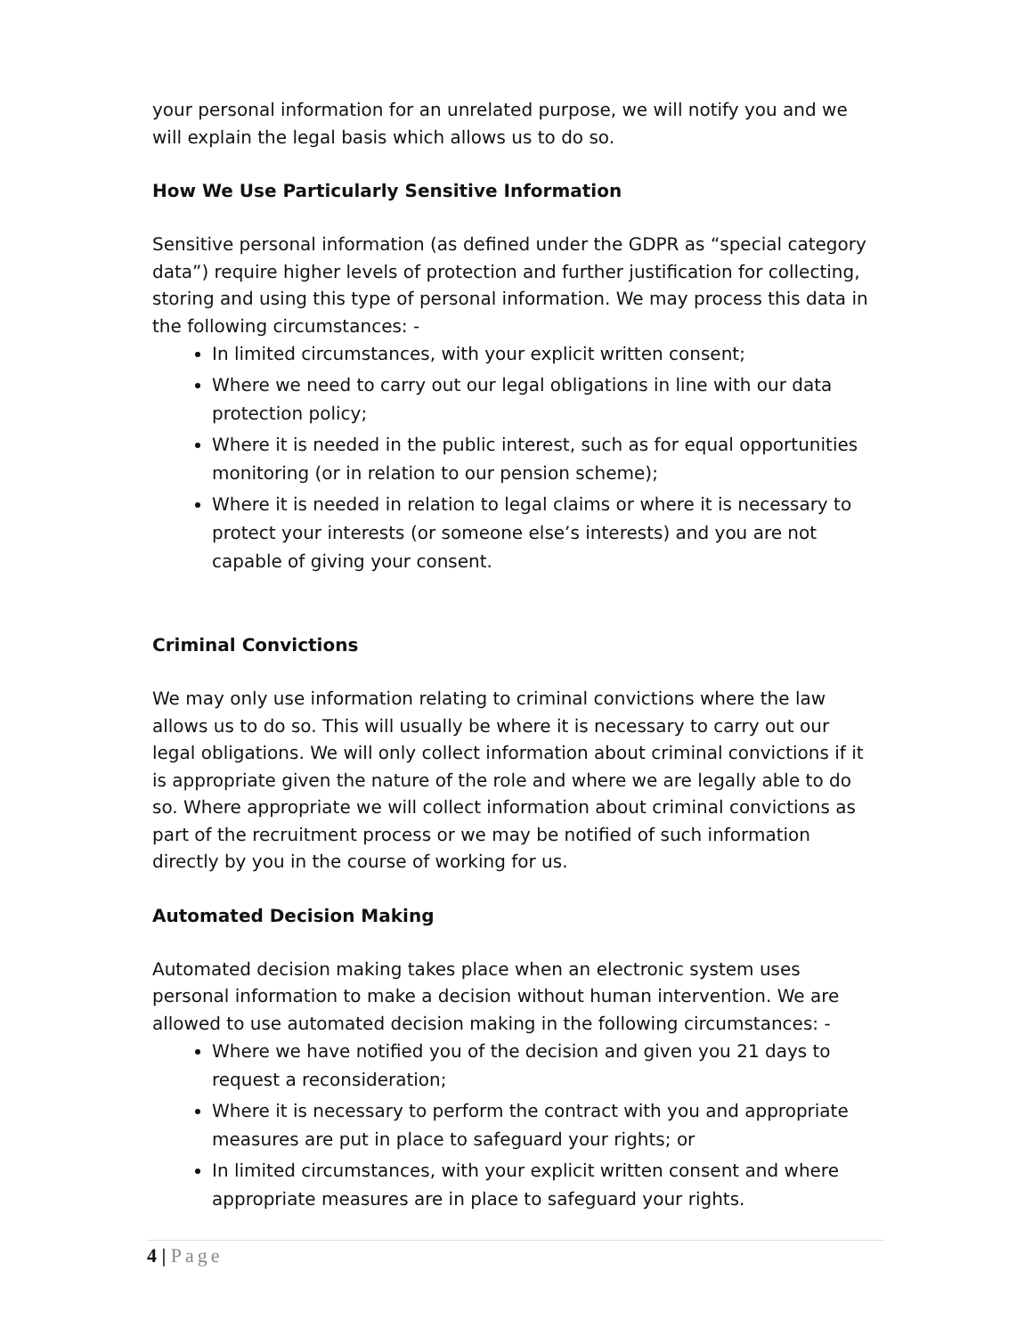your personal information for an unrelated purpose, we will notify you and we will explain the legal basis which allows us to do so.
How We Use Particularly Sensitive Information
Sensitive personal information (as defined under the GDPR as “special category data”) require higher levels of protection and further justification for collecting, storing and using this type of personal information. We may process this data in the following circumstances: -
In limited circumstances, with your explicit written consent;
Where we need to carry out our legal obligations in line with our data protection policy;
Where it is needed in the public interest, such as for equal opportunities monitoring (or in relation to our pension scheme);
Where it is needed in relation to legal claims or where it is necessary to protect your interests (or someone else’s interests) and you are not capable of giving your consent.
Criminal Convictions
We may only use information relating to criminal convictions where the law allows us to do so. This will usually be where it is necessary to carry out our legal obligations. We will only collect information about criminal convictions if it is appropriate given the nature of the role and where we are legally able to do so. Where appropriate we will collect information about criminal convictions as part of the recruitment process or we may be notified of such information directly by you in the course of working for us.
Automated Decision Making
Automated decision making takes place when an electronic system uses personal information to make a decision without human intervention. We are allowed to use automated decision making in the following circumstances: -
Where we have notified you of the decision and given you 21 days to request a reconsideration;
Where it is necessary to perform the contract with you and appropriate measures are put in place to safeguard your rights; or
In limited circumstances, with your explicit written consent and where appropriate measures are in place to safeguard your rights.
4 | Page